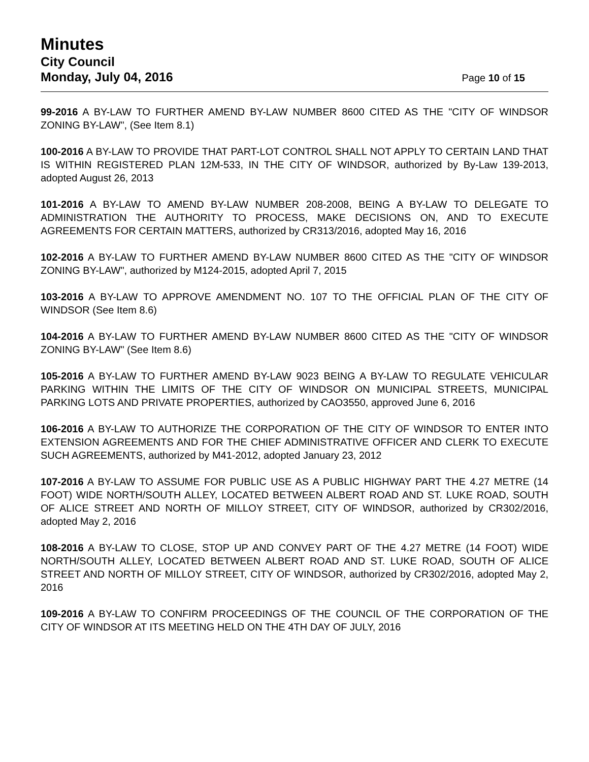Minutes
City Council
Monday, July 04, 2016 Page 10 of 15
99-2016 A BY-LAW TO FURTHER AMEND BY-LAW NUMBER 8600 CITED AS THE "CITY OF WINDSOR ZONING BY-LAW", (See Item 8.1)
100-2016 A BY-LAW TO PROVIDE THAT PART-LOT CONTROL SHALL NOT APPLY TO CERTAIN LAND THAT IS WITHIN REGISTERED PLAN 12M-533, IN THE CITY OF WINDSOR, authorized by By-Law 139-2013, adopted August 26, 2013
101-2016 A BY-LAW TO AMEND BY-LAW NUMBER 208-2008, BEING A BY-LAW TO DELEGATE TO ADMINISTRATION THE AUTHORITY TO PROCESS, MAKE DECISIONS ON, AND TO EXECUTE AGREEMENTS FOR CERTAIN MATTERS, authorized by CR313/2016, adopted May 16, 2016
102-2016 A BY-LAW TO FURTHER AMEND BY-LAW NUMBER 8600 CITED AS THE "CITY OF WINDSOR ZONING BY-LAW", authorized by M124-2015, adopted April 7, 2015
103-2016 A BY-LAW TO APPROVE AMENDMENT NO. 107 TO THE OFFICIAL PLAN OF THE CITY OF WINDSOR (See Item 8.6)
104-2016 A BY-LAW TO FURTHER AMEND BY-LAW NUMBER 8600 CITED AS THE "CITY OF WINDSOR ZONING BY-LAW" (See Item 8.6)
105-2016 A BY-LAW TO FURTHER AMEND BY-LAW 9023 BEING A BY-LAW TO REGULATE VEHICULAR PARKING WITHIN THE LIMITS OF THE CITY OF WINDSOR ON MUNICIPAL STREETS, MUNICIPAL PARKING LOTS AND PRIVATE PROPERTIES, authorized by CAO3550, approved June 6, 2016
106-2016 A BY-LAW TO AUTHORIZE THE CORPORATION OF THE CITY OF WINDSOR TO ENTER INTO EXTENSION AGREEMENTS AND FOR THE CHIEF ADMINISTRATIVE OFFICER AND CLERK TO EXECUTE SUCH AGREEMENTS, authorized by M41-2012, adopted January 23, 2012
107-2016 A BY-LAW TO ASSUME FOR PUBLIC USE AS A PUBLIC HIGHWAY PART THE 4.27 METRE (14 FOOT) WIDE NORTH/SOUTH ALLEY, LOCATED BETWEEN ALBERT ROAD AND ST. LUKE ROAD, SOUTH OF ALICE STREET AND NORTH OF MILLOY STREET, CITY OF WINDSOR, authorized by CR302/2016, adopted May 2, 2016
108-2016 A BY-LAW TO CLOSE, STOP UP AND CONVEY PART OF THE 4.27 METRE (14 FOOT) WIDE NORTH/SOUTH ALLEY, LOCATED BETWEEN ALBERT ROAD AND ST. LUKE ROAD, SOUTH OF ALICE STREET AND NORTH OF MILLOY STREET, CITY OF WINDSOR, authorized by CR302/2016, adopted May 2, 2016
109-2016 A BY-LAW TO CONFIRM PROCEEDINGS OF THE COUNCIL OF THE CORPORATION OF THE CITY OF WINDSOR AT ITS MEETING HELD ON THE 4TH DAY OF JULY, 2016